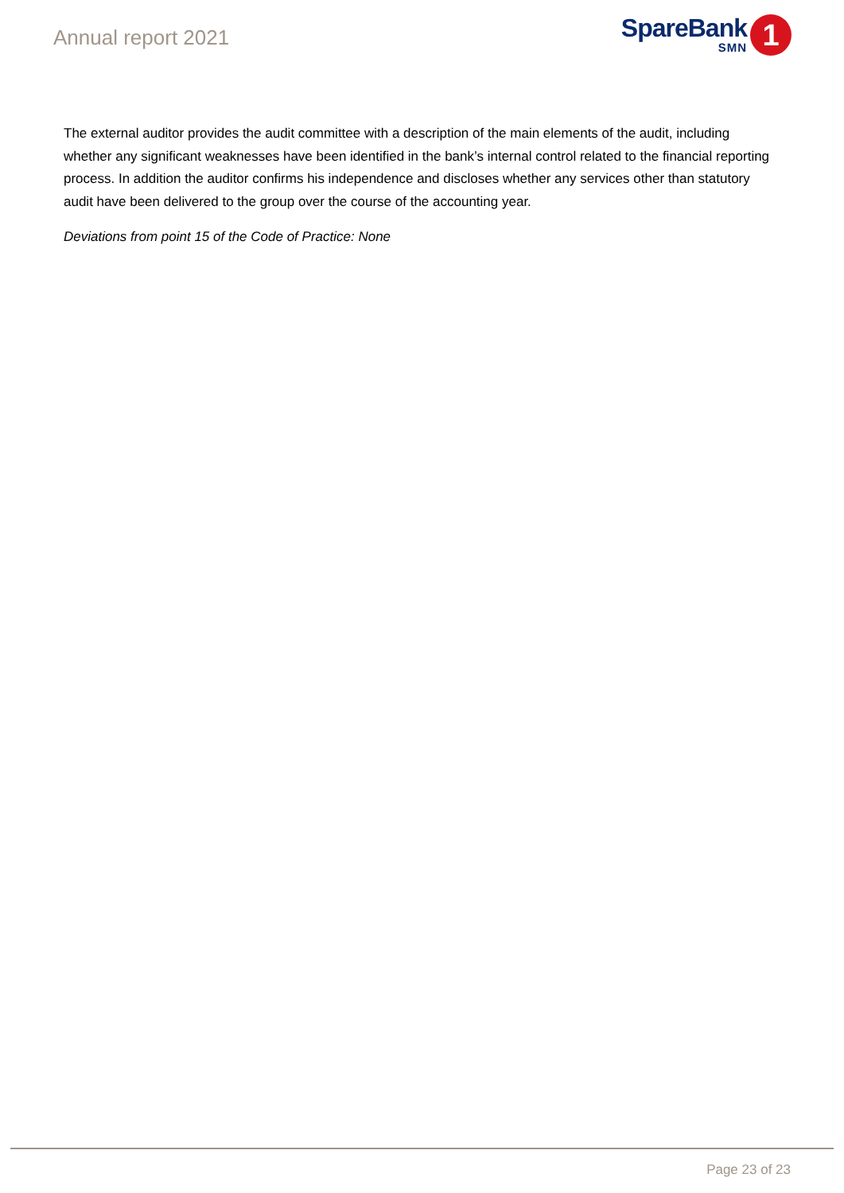Annual report 2021
SpareBank
SMN
1
The external auditor provides the audit committee with a description of the main elements of the audit, including whether any significant weaknesses have been identified in the bank’s internal control related to the financial reporting process. In addition the auditor confirms his independence and discloses whether any services other than statutory audit have been delivered to the group over the course of the accounting year.
Deviations from point 15 of the Code of Practice: None
Page 23 of 23